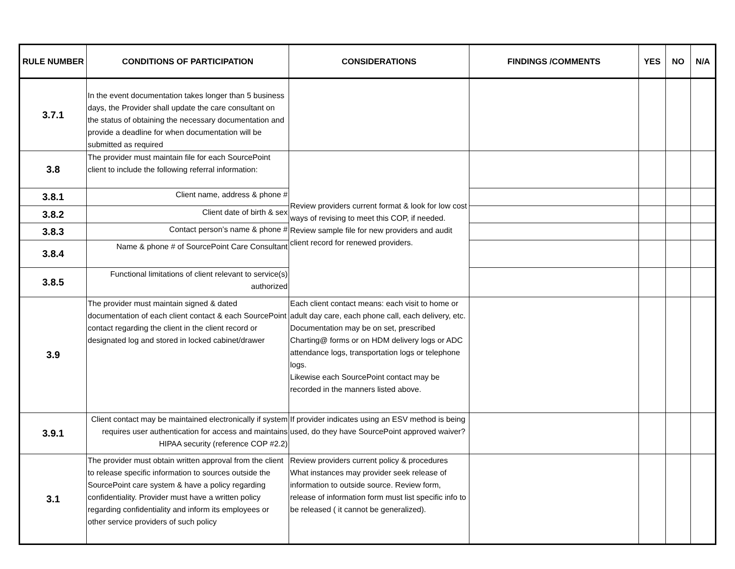| RULE NUMBER | CONDITIONS OF PARTICIPATION | CONSIDERATIONS | FINDINGS /COMMENTS | YES | NO | N/A |
| --- | --- | --- | --- | --- | --- | --- |
| 3.7.1 | In the event documentation takes longer than 5 business days, the Provider shall update the care consultant on the status of obtaining the necessary documentation and provide a deadline for when documentation will be submitted as required | | | | | |
| 3.8 | The provider must maintain file for each SourcePoint client to include the following referral information: | Review providers current format & look for low cost ways of revising to meet this COP, if needed. Review sample file for new providers and audit client record for renewed providers. | | | | |
| 3.8.1 | Client name, address & phone # | | | | | |
| 3.8.2 | Client date of birth & sex | | | | | |
| 3.8.3 | Contact person’s name & phone # | | | | | |
| 3.8.4 | Name & phone # of SourcePoint Care Consultant | | | | | |
| 3.8.5 | Functional limitations of client relevant to service(s) authorized | | | | | |
| 3.9 | The provider must maintain signed & dated documentation of each client contact & each SourcePoint contact regarding the client in the client record or designated log and stored in locked cabinet/drawer | Each client contact means: each visit to home or adult day care, each phone call, each delivery, etc. Documentation may be on set, prescribed Charting@ forms or on HDM delivery logs or ADC attendance logs, transportation logs or telephone logs. Likewise each SourcePoint contact may be recorded in the manners listed above. | | | | |
| 3.9.1 | Client contact may be maintained electronically if system requires user authentication for access and maintains HIPAA security (reference COP #2.2) | If provider indicates using an ESV method is being used, do they have SourcePoint approved waiver? | | | | |
| 3.1 | The provider must obtain written approval from the client to release specific information to sources outside the SourcePoint care system & have a policy regarding confidentiality. Provider must have a written policy regarding confidentiality and inform its employees or other service providers of such policy | Review providers current policy & procedures What instances may provider seek release of information to outside source. Review form, release of information form must list specific info to be released ( it cannot be generalized). | | | | |